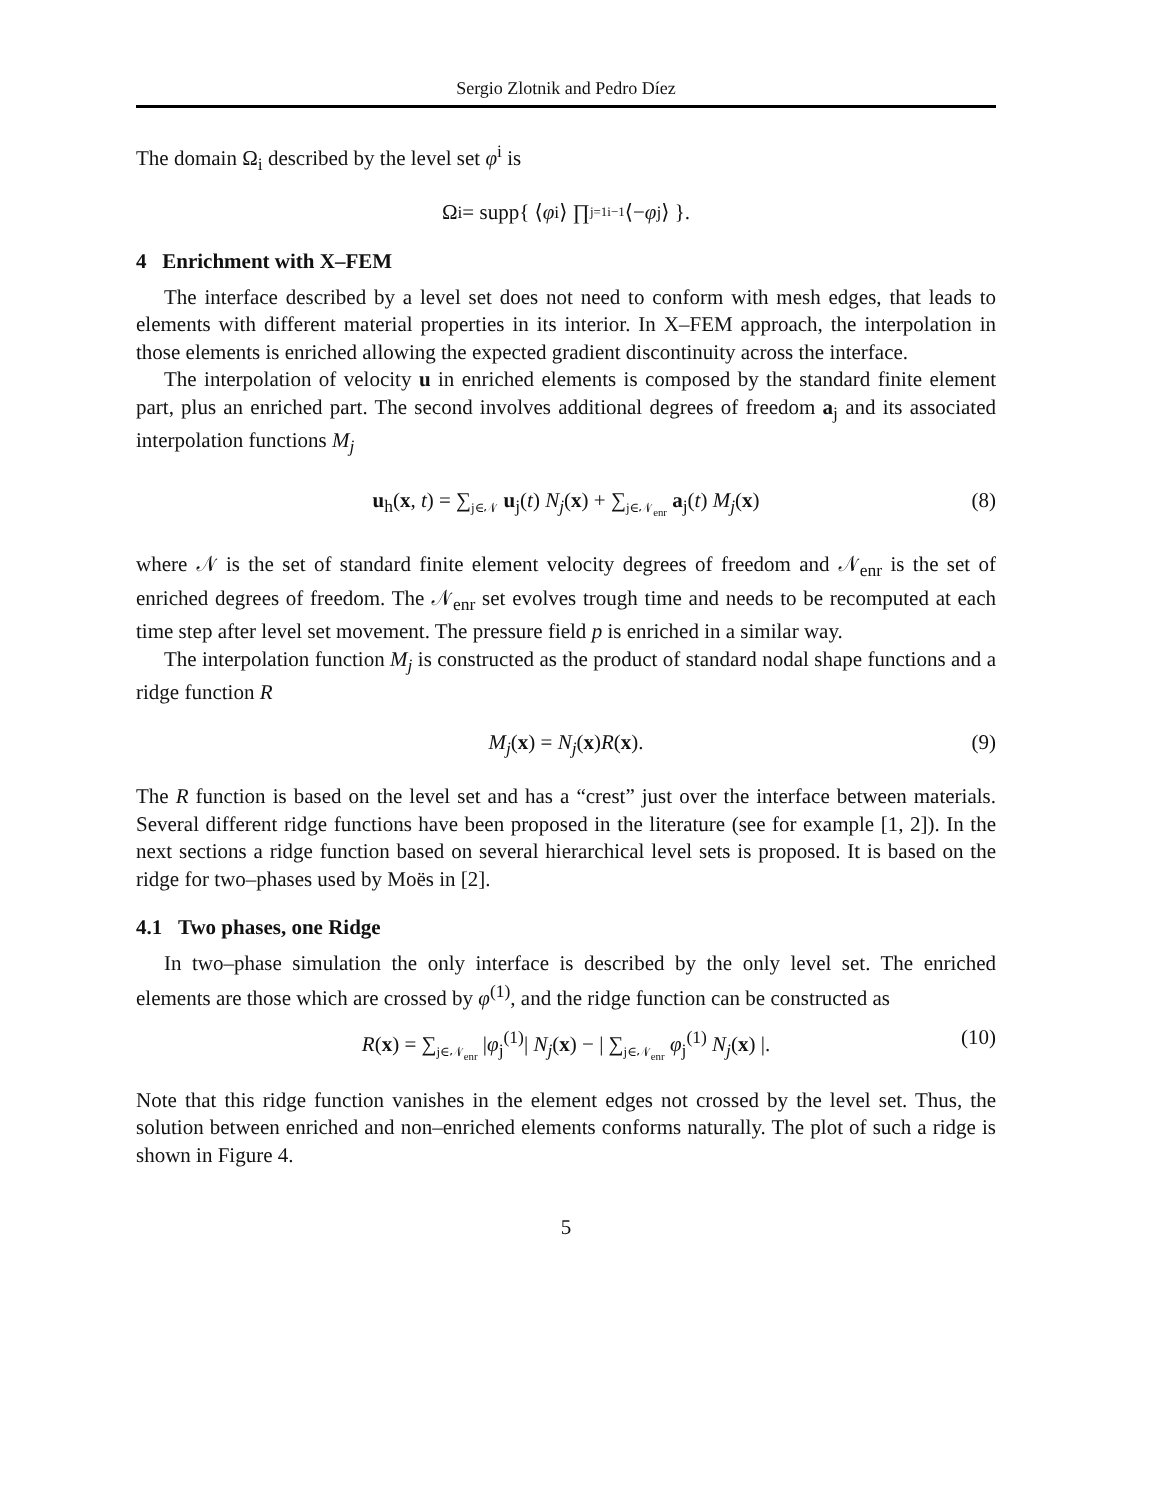Sergio Zlotnik and Pedro Díez
The domain Ω<sub>i</sub> described by the level set φ<sup>i</sup> is
Ω<sub>i</sub> = supp{ ⟨ φ<sup>i</sup>⟩ ∏<sub>j=1</sub><sup>i−1</sup> ⟨− φ<sup>j</sup>⟩ }.
4 Enrichment with X–FEM
The interface described by a level set does not need to conform with mesh edges, that leads to elements with different material properties in its interior. In X–FEM approach, the interpolation in those elements is enriched allowing the expected gradient discontinuity across the interface.
The interpolation of velocity u in enriched elements is composed by the standard finite element part, plus an enriched part. The second involves additional degrees of freedom a<sub>j</sub> and its associated interpolation functions M<sub>j</sub>
u<sub>h</sub>(x, t) = ∑<sub>j∈𝒩</sub> u<sub>j</sub>(t) N<sub>j</sub>(x) + ∑<sub>j∈𝒩<sub>enr</sub></sub> a<sub>j</sub>(t) M<sub>j</sub>(x) (8)
where 𝒩 is the set of standard finite element velocity degrees of freedom and 𝒩<sub>enr</sub> is the set of enriched degrees of freedom. The 𝒩<sub>enr</sub> set evolves trough time and needs to be recomputed at each time step after level set movement. The pressure field p is enriched in a similar way.
The interpolation function M<sub>j</sub> is constructed as the product of standard nodal shape functions and a ridge function R
M<sub>j</sub>(x) = N<sub>j</sub>(x)R(x). (9)
The R function is based on the level set and has a “crest” just over the interface between materials. Several different ridge functions have been proposed in the literature (see for example [1, 2]). In the next sections a ridge function based on several hierarchical level sets is proposed. It is based on the ridge for two–phases used by Moës in [2].
4.1 Two phases, one Ridge
In two–phase simulation the only interface is described by the only level set. The enriched elements are those which are crossed by φ<sup>(1)</sup>, and the ridge function can be constructed as
R(x) = ∑<sub>j∈𝒩<sub>enr</sub></sub> |φ<sub>j</sub><sup>(1)</sup>| N<sub>j</sub>(x) − | ∑<sub>j∈𝒩<sub>enr</sub></sub> φ<sub>j</sub><sup>(1)</sup> N<sub>j</sub>(x) |. (10)
Note that this ridge function vanishes in the element edges not crossed by the level set. Thus, the solution between enriched and non–enriched elements conforms naturally. The plot of such a ridge is shown in Figure 4.
5